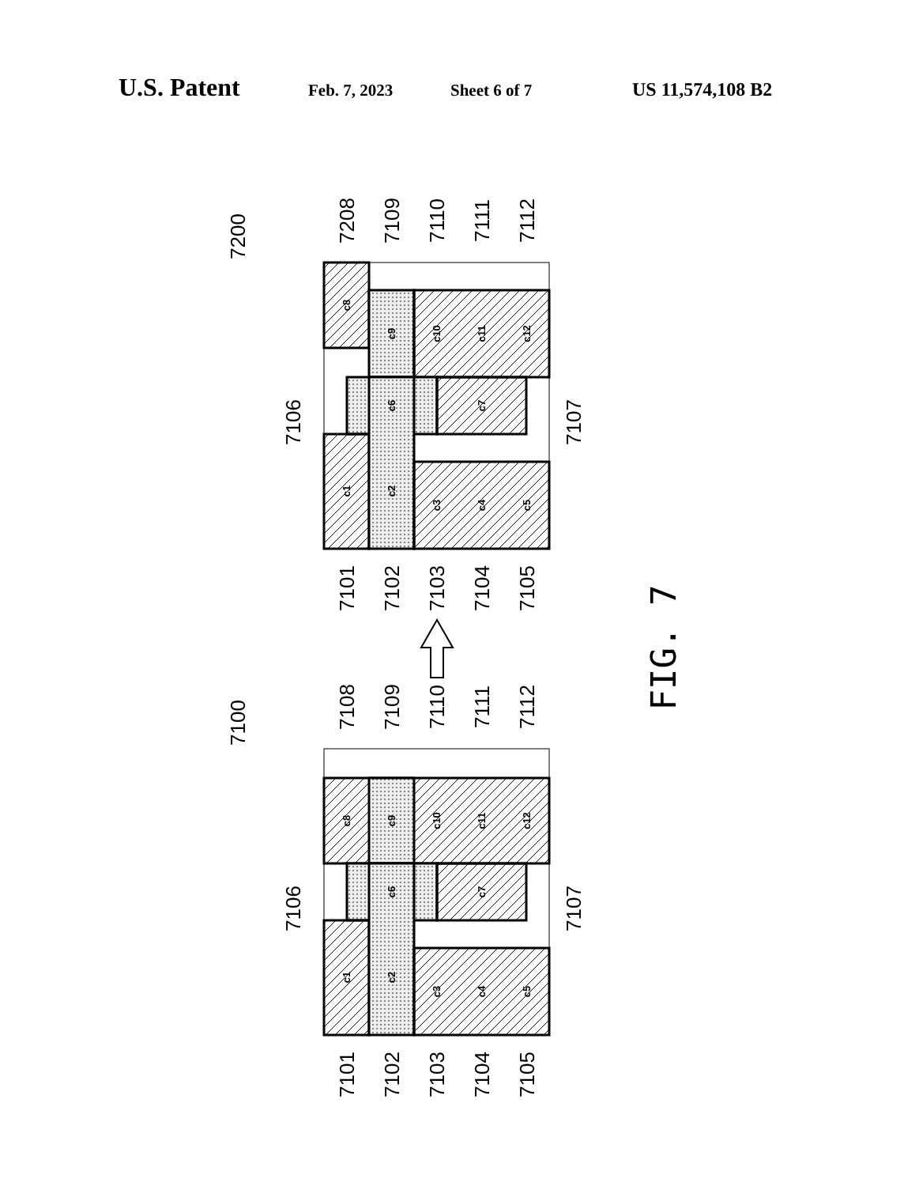U.S. Patent Feb. 7, 2023 Sheet 6 of 7 US 11,574,108 B2
7200
7100
7106
7107
7106
7107
7208
7109
7110
7111
7112
7108
7109
7110
7111
7112
7101
7102
7103
7104
7105
7101
7102
7103
7104
7105
FIG. 7
c8
c9
c10
c11
c12
c6
c7
c1
c2
c3
c4
c5
c8
c9
c10
c11
c12
c6
c7
c1
c2
c3
c4
c5